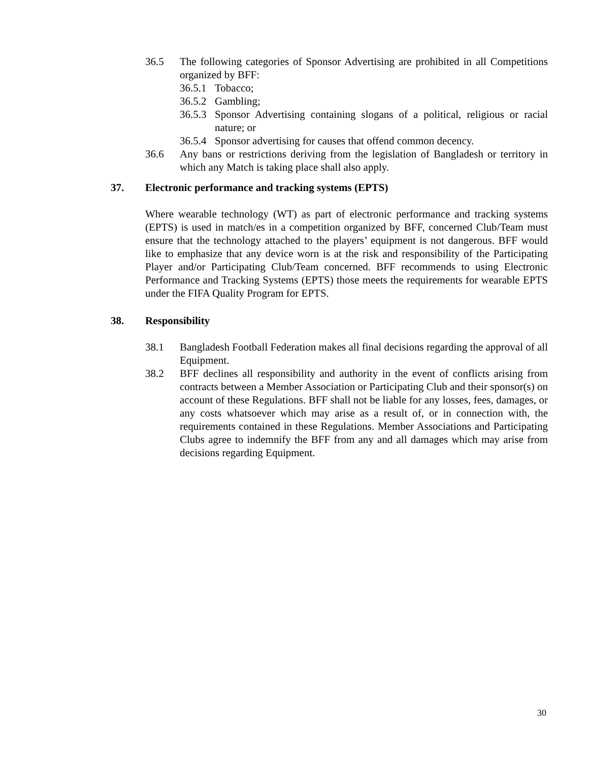36.5 The following categories of Sponsor Advertising are prohibited in all Competitions organized by BFF:
36.5.1
Tobacco;
36.5.2
Gambling;
36.5.3
Sponsor Advertising containing slogans of a political, religious or racial nature; or
36.5.4
Sponsor advertising for causes that offend common decency.
36.6 Any bans or restrictions deriving from the legislation of Bangladesh or territory in which any Match is taking place shall also apply.
37. Electronic performance and tracking systems (EPTS)
Where wearable technology (WT) as part of electronic performance and tracking systems (EPTS) is used in match/es in a competition organized by BFF, concerned Club/Team must ensure that the technology attached to the players’ equipment is not dangerous. BFF would like to emphasize that any device worn is at the risk and responsibility of the Participating Player and/or Participating Club/Team concerned. BFF recommends to using Electronic Performance and Tracking Systems (EPTS) those meets the requirements for wearable EPTS under the FIFA Quality Program for EPTS.
38. Responsibility
38.1 Bangladesh Football Federation makes all final decisions regarding the approval of all Equipment.
38.2 BFF declines all responsibility and authority in the event of conflicts arising from contracts between a Member Association or Participating Club and their sponsor(s) on account of these Regulations. BFF shall not be liable for any losses, fees, damages, or any costs whatsoever which may arise as a result of, or in connection with, the requirements contained in these Regulations. Member Associations and Participating Clubs agree to indemnify the BFF from any and all damages which may arise from decisions regarding Equipment.
30